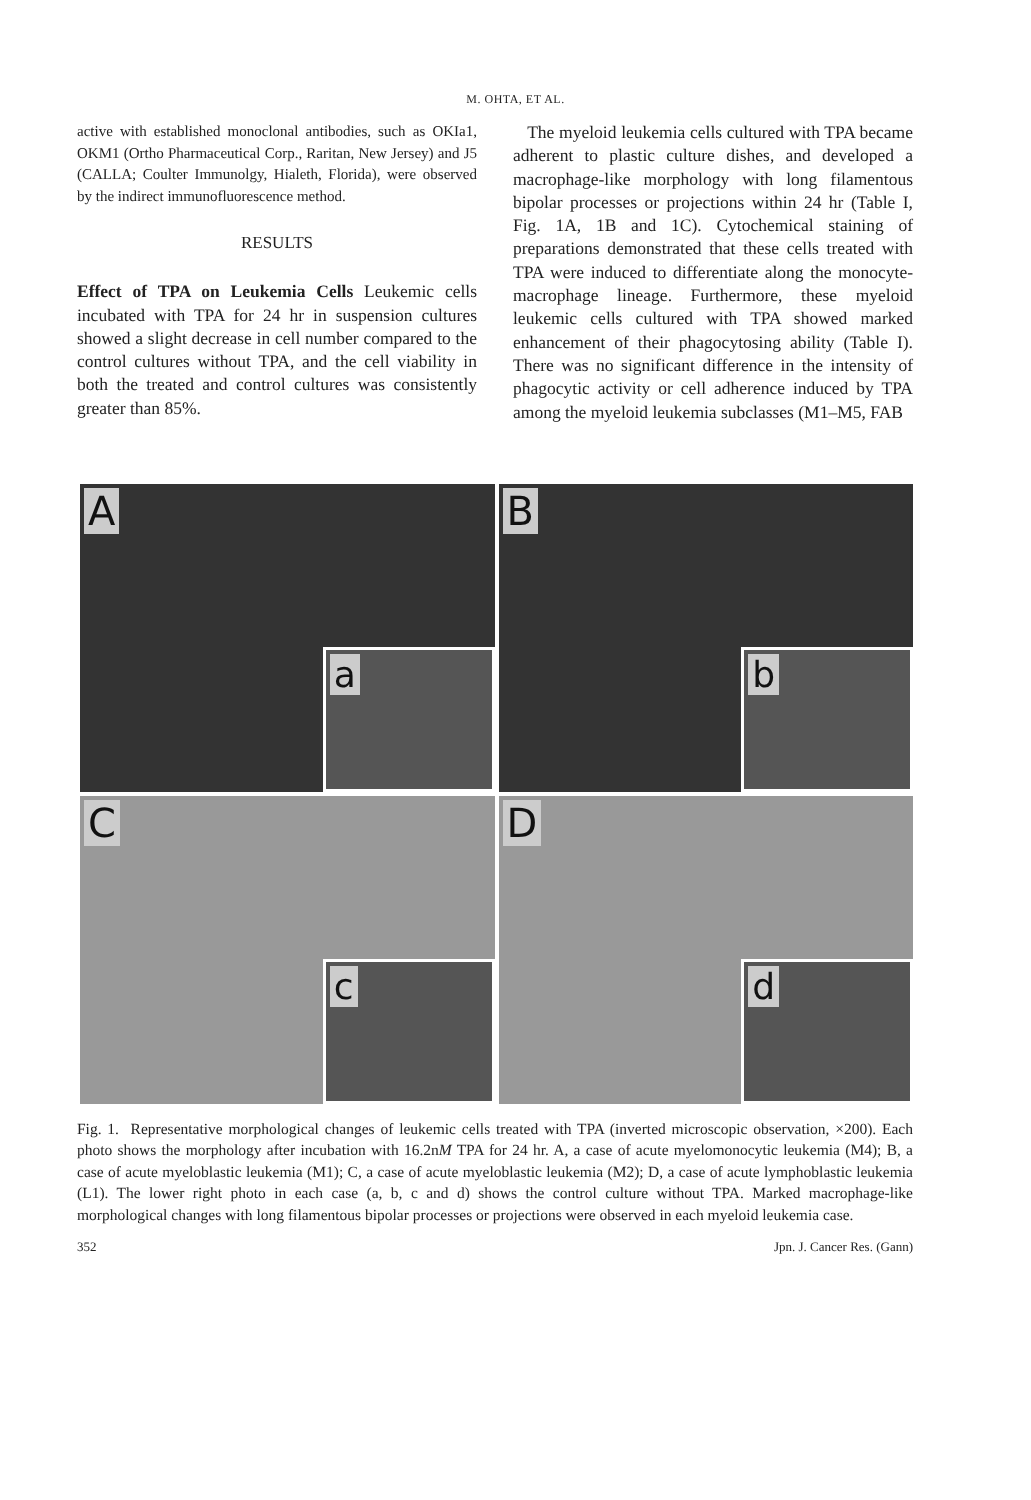M. OHTA, ET AL.
active with established monoclonal antibodies, such as OKIa1, OKM1 (Ortho Pharmaceutical Corp., Raritan, New Jersey) and J5 (CALLA; Coulter Immunolgy, Hialeth, Florida), were observed by the indirect immunofluorescence method.
RESULTS
Effect of TPA on Leukemia Cells Leukemic cells incubated with TPA for 24 hr in suspension cultures showed a slight decrease in cell number compared to the control cultures without TPA, and the cell viability in both the treated and control cultures was consistently greater than 85%.
The myeloid leukemia cells cultured with TPA became adherent to plastic culture dishes, and developed a macrophage-like morphology with long filamentous bipolar processes or projections within 24 hr (Table I, Fig. 1A, 1B and 1C). Cytochemical staining of preparations demonstrated that these cells treated with TPA were induced to differentiate along the monocyte-macrophage lineage. Furthermore, these myeloid leukemic cells cultured with TPA showed marked enhancement of their phagocytosing ability (Table I). There was no significant difference in the intensity of phagocytic activity or cell adherence induced by TPA among the myeloid leukemia subclasses (M1–M5, FAB
A
a
B
b
C
c
D
d
Fig. 1. Representative morphological changes of leukemic cells treated with TPA (inverted microscopic observation, ×200). Each photo shows the morphology after incubation with 16.2nM TPA for 24 hr. A, a case of acute myelomonocytic leukemia (M4); B, a case of acute myeloblastic leukemia (M1); C, a case of acute myeloblastic leukemia (M2); D, a case of acute lymphoblastic leukemia (L1). The lower right photo in each case (a, b, c and d) shows the control culture without TPA. Marked macrophage-like morphological changes with long filamentous bipolar processes or projections were observed in each myeloid leukemia case.
352 Jpn. J. Cancer Res. (Gann)